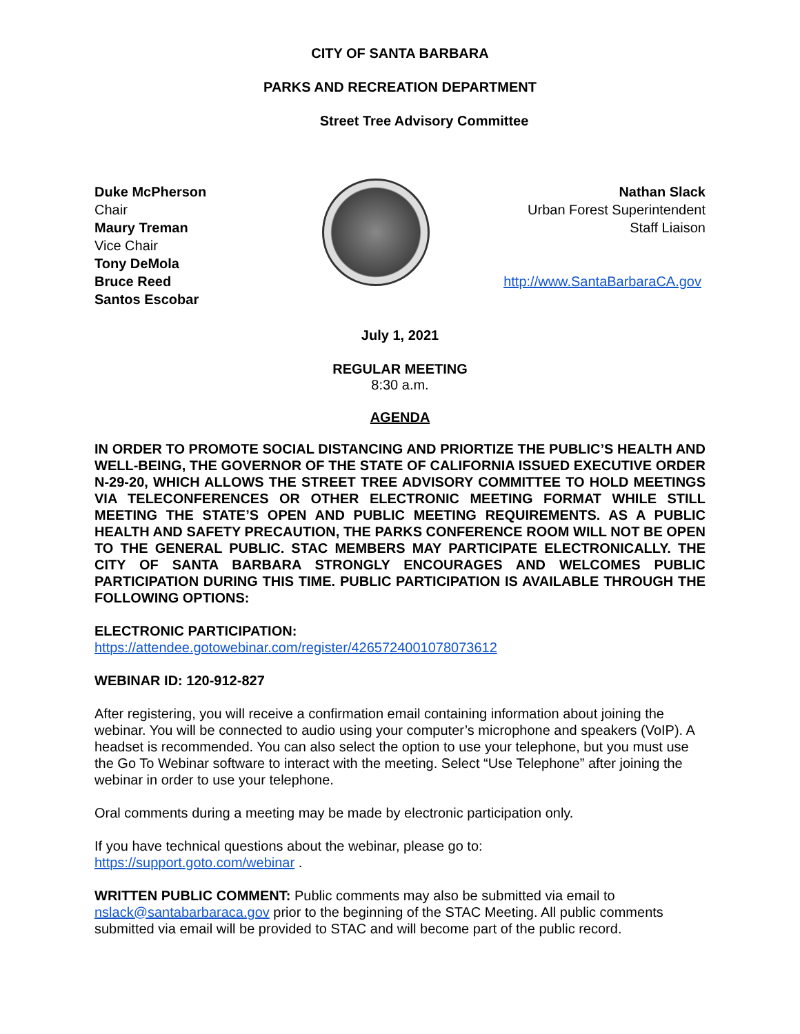CITY OF SANTA BARBARA
PARKS AND RECREATION DEPARTMENT
Street Tree Advisory Committee
Duke McPherson
Chair
Maury Treman
Vice Chair
Tony DeMola
Bruce Reed
Santos Escobar
Nathan Slack
Urban Forest Superintendent
Staff Liaison
http://www.SantaBarbaraCA.gov
July 1, 2021
REGULAR MEETING
8:30 a.m.
AGENDA
IN ORDER TO PROMOTE SOCIAL DISTANCING AND PRIORTIZE THE PUBLIC’S HEALTH AND WELL-BEING, THE GOVERNOR OF THE STATE OF CALIFORNIA ISSUED EXECUTIVE ORDER N-29-20, WHICH ALLOWS THE STREET TREE ADVISORY COMMITTEE TO HOLD MEETINGS VIA TELECONFERENCES OR OTHER ELECTRONIC MEETING FORMAT WHILE STILL MEETING THE STATE’S OPEN AND PUBLIC MEETING REQUIREMENTS. AS A PUBLIC HEALTH AND SAFETY PRECAUTION, THE PARKS CONFERENCE ROOM WILL NOT BE OPEN TO THE GENERAL PUBLIC. STAC MEMBERS MAY PARTICIPATE ELECTRONICALLY. THE CITY OF SANTA BARBARA STRONGLY ENCOURAGES AND WELCOMES PUBLIC PARTICIPATION DURING THIS TIME. PUBLIC PARTICIPATION IS AVAILABLE THROUGH THE FOLLOWING OPTIONS:
ELECTRONIC PARTICIPATION:
https://attendee.gotowebinar.com/register/4265724001078073612
WEBINAR ID: 120-912-827
After registering, you will receive a confirmation email containing information about joining the webinar. You will be connected to audio using your computer’s microphone and speakers (VoIP). A headset is recommended. You can also select the option to use your telephone, but you must use the Go To Webinar software to interact with the meeting. Select “Use Telephone” after joining the webinar in order to use your telephone.
Oral comments during a meeting may be made by electronic participation only.
If you have technical questions about the webinar, please go to:
https://support.goto.com/webinar .
WRITTEN PUBLIC COMMENT: Public comments may also be submitted via email to nslack@santabarbaraca.gov prior to the beginning of the STAC Meeting. All public comments submitted via email will be provided to STAC and will become part of the public record.